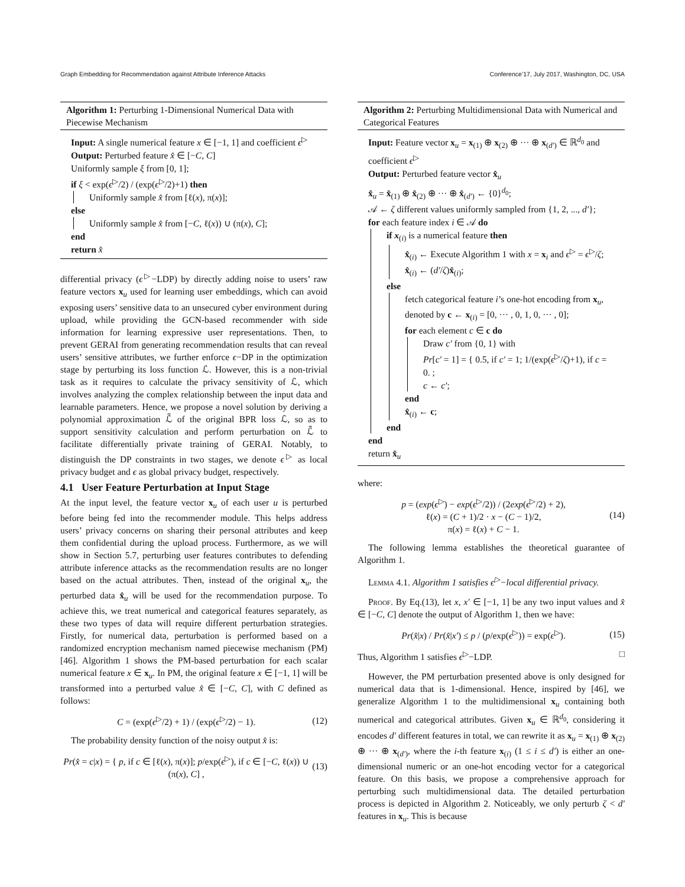Graph Embedding for Recommendation against Attribute Inference Attacks Conference’17, July 2017, Washington, DC, USA
Algorithm 1: Perturbing 1-Dimensional Numerical Data with Piecewise Mechanism
Input: A single numerical feature x ∈ [−1, 1] and coefficient ϵ<sup>▷</sup>
Output: Perturbed feature x̂ ∈ [−C, C]
Uniformly sample ξ from [0, 1];
if ξ < exp(ϵ<sup>▷</sup>/2) / (exp(ϵ<sup>▷</sup>/2)+1) then
Uniformly sample x̂ from [ℓ(x), π(x)];
else
Uniformly sample x̂ from [−C, ℓ(x)) ∪ (π(x), C];
end
return x̂
differential privacy (ϵ<sup>▷</sup>−LDP) by directly adding noise to users’ raw feature vectors x<sub>u</sub> used for learning user embeddings, which can avoid exposing users’ sensitive data to an unsecured cyber environment during upload, while providing the GCN-based recommender with side information for learning expressive user representations. Then, to prevent GERAI from generating recommendation results that can reveal users’ sensitive attributes, we further enforce ϵ−DP in the optimization stage by perturbing its loss function ℒ. However, this is a non-trivial task as it requires to calculate the privacy sensitivity of ℒ, which involves analyzing the complex relationship between the input data and learnable parameters. Hence, we propose a novel solution by deriving a polynomial approximation ℒ̃ of the original BPR loss ℒ, so as to support sensitivity calculation and perform perturbation on ℒ̃ to facilitate differentially private training of GERAI. Notably, to distinguish the DP constraints in two stages, we denote ϵ<sup>▷</sup> as local privacy budget and ϵ as global privacy budget, respectively.
4.1 User Feature Perturbation at Input Stage
At the input level, the feature vector x<sub>u</sub> of each user u is perturbed before being fed into the recommender module. This helps address users’ privacy concerns on sharing their personal attributes and keep them confidential during the upload process. Furthermore, as we will show in Section 5.7, perturbing user features contributes to defending attribute inference attacks as the recommendation results are no longer based on the actual attributes. Then, instead of the original x<sub>u</sub>, the perturbed data x̂<sub>u</sub> will be used for the recommendation purpose. To achieve this, we treat numerical and categorical features separately, as these two types of data will require different perturbation strategies. Firstly, for numerical data, perturbation is performed based on a randomized encryption mechanism named piecewise mechanism (PM) [46]. Algorithm 1 shows the PM-based perturbation for each scalar numerical feature x ∈ x<sub>u</sub>. In PM, the original feature x ∈ [−1, 1] will be transformed into a perturbed value x̂ ∈ [−C, C], with C defined as follows:
C = (exp(ϵ<sup>▷</sup>/2) + 1) / (exp(ϵ<sup>▷</sup>/2) − 1). (12)
The probability density function of the noisy output x̂ is:
Pr(x̂ = c|x) = { p, if c ∈ [ℓ(x), π(x)]; p/exp(ϵ<sup>▷</sup>), if c ∈ [−C, ℓ(x)) ∪ (π(x), C] , (13)
Algorithm 2: Perturbing Multidimensional Data with Numerical and Categorical Features
Input: Feature vector x<sub>u</sub> = x<sub>(1)</sub> ⊕ x<sub>(2)</sub> ⊕ ··· ⊕ x<sub>(d′)</sub> ∈ ℝ<sup>d<sub>0</sub></sup> and coefficient ϵ<sup>▷</sup>
Output: Perturbed feature vector x̂<sub>u</sub>
x̂<sub>u</sub> = x̂<sub>(1)</sub> ⊕ x̂<sub>(2)</sub> ⊕ ··· ⊕ x̂<sub>(d′)</sub> ← {0}<sup>d<sub>0</sub></sup>;
𝒜 ← ζ different values uniformly sampled from {1, 2, ..., d′};
for each feature index i ∈ 𝒜 do
if x<sub>(i)</sub> is a numerical feature then
x̂<sub>(i)</sub> ← Execute Algorithm 1 with x = x<sub>i</sub> and ϵ<sup>▷</sup> = ϵ<sup>▷</sup>/ζ;
x̂<sub>(i)</sub> ← (d′/ζ)x̂<sub>(i)</sub>;
else
fetch categorical feature i’s one-hot encoding from x<sub>u</sub>, denoted by c ← x<sub>(i)</sub> = [0, ··· , 0, 1, 0, ··· , 0];
for each element c ∈ c do
Draw c′ from {0, 1} with
Pr[c′ = 1] = { 0.5, if c′ = 1; 1/(exp(ϵ<sup>▷</sup>/ζ)+1), if c = 0. ;
c ← c′;
end
x̂<sub>(i)</sub> ← c;
end
end
return x̂<sub>u</sub>
where:
p = (exp(ϵ<sup>▷</sup>) − exp(ϵ<sup>▷</sup>/2)) / (2exp(ϵ<sup>▷</sup>/2) + 2),
ℓ(x) = (C + 1)/2 · x − (C − 1)/2,
π(x) = ℓ(x) + C − 1. (14)
The following lemma establishes the theoretical guarantee of Algorithm 1.
Lemma 4.1. Algorithm 1 satisfies ϵ<sup>▷</sup>−local differential privacy.
Proof. By Eq.(13), let x, x′ ∈ [−1, 1] be any two input values and x̂ ∈ [−C, C] denote the output of Algorithm 1, then we have:
Pr(x̂|x) / Pr(x̂|x′) ≤ p / (p/exp(ϵ<sup>▷</sup>)) = exp(ϵ<sup>▷</sup>). (15)
Thus, Algorithm 1 satisfies ϵ<sup>▷</sup>−LDP. □
However, the PM perturbation presented above is only designed for numerical data that is 1-dimensional. Hence, inspired by [46], we generalize Algorithm 1 to the multidimensional x<sub>u</sub> containing both numerical and categorical attributes. Given x<sub>u</sub> ∈ ℝ<sup>d<sub>0</sub></sup>, considering it encodes d′ different features in total, we can rewrite it as x<sub>u</sub> = x<sub>(1)</sub> ⊕ x<sub>(2)</sub> ⊕ ··· ⊕ x<sub>(d′)</sub>, where the i-th feature x<sub>(i)</sub> (1 ≤ i ≤ d′) is either an one-dimensional numeric or an one-hot encoding vector for a categorical feature. On this basis, we propose a comprehensive approach for perturbing such multidimensional data. The detailed perturbation process is depicted in Algorithm 2. Noticeably, we only perturb ζ < d′ features in x<sub>u</sub>. This is because